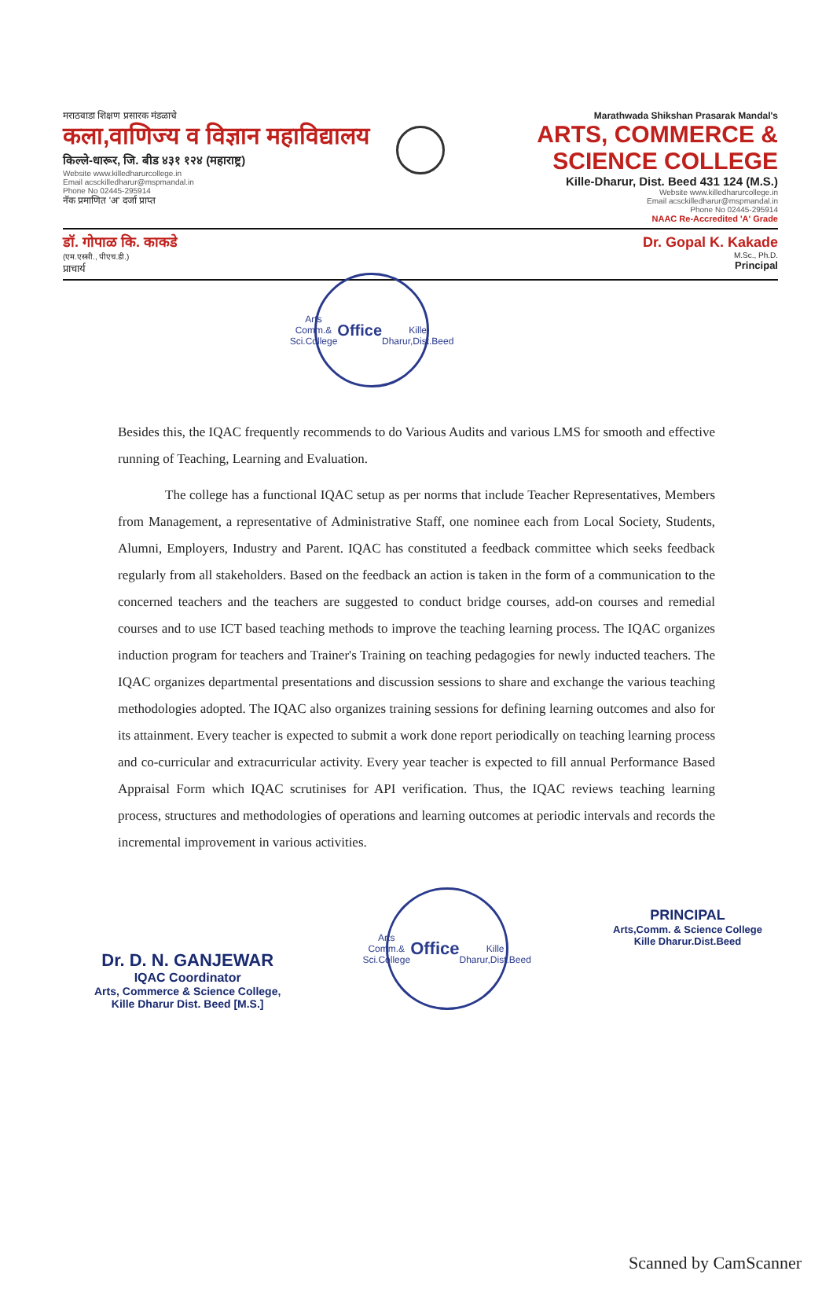मराठवाडा शिक्षण प्रसारक मंडळाचे
कला,वाणिज्य व विज्ञान महाविद्यालय
किल्ले-धारूर, जि. बीड ४३१ १२४ (महाराष्ट्र)
Website www.killedharurcollege.in
Email acsckilledharur@mspmandal.in
Phone No 02445-295914
नॅक प्रमाणित 'अ' दर्जा प्राप्त
Marathwada Shikshan Prasarak Mandal's
ARTS, COMMERCE & SCIENCE COLLEGE
Kille-Dharur, Dist. Beed 431 124 (M.S.)
Website www.killedharurcollege.in
Email acsckilledharur@mspmandal.in
Phone No 02445-295914
NAAC Re-Accredited 'A' Grade
डॉ. गोपाळ कि. काकडे
(एम.एस्सी., पीएच.डी.)
प्राचार्य
Dr. Gopal K. Kakade
M.Sc., Ph.D.
Principal
Arts Comm.& Sci.College
Office
Kille Dharur,Dist.Beed
Besides this, the IQAC frequently recommends to do Various Audits and various LMS for smooth and effective running of Teaching, Learning and Evaluation.
The college has a functional IQAC setup as per norms that include Teacher Representatives, Members from Management, a representative of Administrative Staff, one nominee each from Local Society, Students, Alumni, Employers, Industry and Parent. IQAC has constituted a feedback committee which seeks feedback regularly from all stakeholders. Based on the feedback an action is taken in the form of a communication to the concerned teachers and the teachers are suggested to conduct bridge courses, add-on courses and remedial courses and to use ICT based teaching methods to improve the teaching learning process. The IQAC organizes induction program for teachers and Trainer's Training on teaching pedagogies for newly inducted teachers. The IQAC organizes departmental presentations and discussion sessions to share and exchange the various teaching methodologies adopted. The IQAC also organizes training sessions for defining learning outcomes and also for its attainment. Every teacher is expected to submit a work done report periodically on teaching learning process and co-curricular and extracurricular activity. Every year teacher is expected to fill annual Performance Based Appraisal Form which IQAC scrutinises for API verification. Thus, the IQAC reviews teaching learning process, structures and methodologies of operations and learning outcomes at periodic intervals and records the incremental improvement in various activities.
Dr. D. N. GANJEWAR
IQAC Coordinator
Arts, Commerce & Science College,
Kille Dharur Dist. Beed [M.S.]
Arts Comm.& Sci.College
Office
Kille Dharur,Dist.Beed
PRINCIPAL
Arts,Comm. & Science College
Kille Dharur.Dist.Beed
Scanned by CamScanner